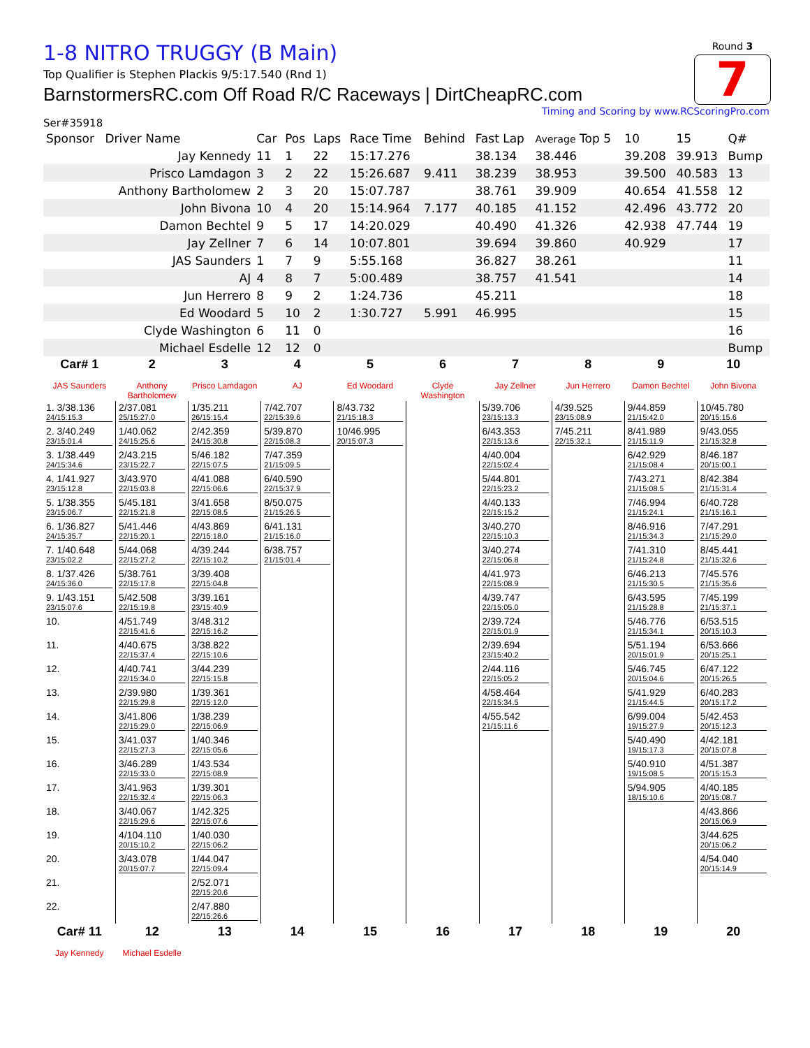Round 3
7
1-8 NITRO TRUGGY (B Main)
Top Qualifier is Stephen Plackis 9/5:17.540 (Rnd 1)
BarnstormersRC.com Off Road R/C Raceways | DirtCheapRC.com
Timing and Scoring by www.RCScoringPro.com
Ser#35918
| Sponsor | Driver Name | Car | Pos | Laps | Race Time | Behind | Fast Lap | Average Top 5 | 10 | 15 | Q# |
| | Jay Kennedy | 11 | 1 | 22 | 15:17.276 | | 38.134 | 38.446 | 39.208 | 39.913 | Bump |
| | Prisco Lamdagon | 3 | 2 | 22 | 15:26.687 | 9.411 | 38.239 | 38.953 | 39.500 | 40.583 | 13 |
| | Anthony Bartholomew | 2 | 3 | 20 | 15:07.787 | | 38.761 | 39.909 | 40.654 | 41.558 | 12 |
| | John Bivona | 10 | 4 | 20 | 15:14.964 | 7.177 | 40.185 | 41.152 | 42.496 | 43.772 | 20 |
| | Damon Bechtel | 9 | 5 | 17 | 14:20.029 | | 40.490 | 41.326 | 42.938 | 47.744 | 19 |
| | Jay Zellner | 7 | 6 | 14 | 10:07.801 | | 39.694 | 39.860 | 40.929 | | 17 |
| | JAS Saunders | 1 | 7 | 9 | 5:55.168 | | 36.827 | 38.261 | | | 11 |
| | AJ | 4 | 8 | 7 | 5:00.489 | | 38.757 | 41.541 | | | 14 |
| | Jun Herrero | 8 | 9 | 2 | 1:24.736 | | 45.211 | | | | 18 |
| | Ed Woodard | 5 | 10 | 2 | 1:30.727 | 5.991 | 46.995 | | | | 15 |
| | Clyde Washington | 6 | 11 | 0 | | | | | | | 16 |
| | Michael Esdelle | 12 | 12 | 0 | | | | | | | Bump |
| Car# 1 | 2 | 3 | 4 | 5 | 6 | 7 | 8 | 9 | 10 |
| JAS Saunders | Anthony Bartholomew | Prisco Lamdagon | AJ | Ed Woodard | Clyde Washington | Jay Zellner | Jun Herrero | Damon Bechtel | John Bivona |
| 1. 3/38.136 24/15:15.3 | 2/37.081 25/15:27.0 | 1/35.211 26/15:15.4 | 7/42.707 22/15:39.6 | 8/43.732 21/15:18.3 | | 5/39.706 23/15:13.3 | 4/39.525 23/15:08.9 | 9/44.859 21/15:42.0 | 10/45.780 20/15:15.6 |
| 2. 3/40.249 23/15:01.4 | 1/40.062 24/15:25.6 | 2/42.359 24/15:30.8 | 5/39.870 22/15:08.3 | 10/46.995 20/15:07.3 | | 6/43.353 22/15:13.6 | 7/45.211 22/15:32.1 | 8/41.989 21/15:11.9 | 9/43.055 21/15:32.8 |
| 3. 1/38.449 24/15:34.6 | 2/43.215 23/15:22.7 | 5/46.182 22/15:07.5 | 7/47.359 21/15:09.5 | | | 4/40.004 22/15:02.4 | | 6/42.929 21/15:08.4 | 8/46.187 20/15:00.1 |
| 4. 1/41.927 23/15:12.8 | 3/43.970 22/15:03.8 | 4/41.088 22/15:06.6 | 6/40.590 22/15:37.9 | | | 5/44.801 22/15:23.2 | | 7/43.271 21/15:08.5 | 8/42.384 21/15:31.4 |
| 5. 1/38.355 23/15:06.7 | 5/45.181 22/15:21.8 | 3/41.658 22/15:08.5 | 8/50.075 21/15:26.5 | | | 4/40.133 22/15:15.2 | | 7/46.994 21/15:24.1 | 6/40.728 21/15:16.1 |
| 6. 1/36.827 24/15:35.7 | 5/41.446 22/15:20.1 | 4/43.869 22/15:18.0 | 6/41.131 21/15:16.0 | | | 3/40.270 22/15:10.3 | | 8/46.916 21/15:34.3 | 7/47.291 21/15:29.0 |
| 7. 1/40.648 23/15:02.2 | 5/44.068 22/15:27.2 | 4/39.244 22/15:10.2 | 6/38.757 21/15:01.4 | | | 3/40.274 22/15:06.8 | | 7/41.310 21/15:24.8 | 8/45.441 21/15:32.6 |
| 8. 1/37.426 24/15:36.0 | 5/38.761 22/15:17.8 | 3/39.408 22/15:04.8 | | | | 4/41.973 22/15:08.9 | | 6/46.213 21/15:30.5 | 7/45.576 21/15:35.6 |
| 9. 1/43.151 23/15:07.6 | 5/42.508 22/15:19.8 | 3/39.161 23/15:40.9 | | | | 4/39.747 22/15:05.0 | | 6/43.595 21/15:28.8 | 7/45.199 21/15:37.1 |
| 10. | 4/51.749 22/15:41.6 | 3/48.312 22/15:16.2 | | | | 2/39.724 22/15:01.9 | | 5/46.776 21/15:34.1 | 6/53.515 20/15:10.3 |
| 11. | 4/40.675 22/15:37.4 | 3/38.822 22/15:10.6 | | | | 2/39.694 23/15:40.2 | | 5/51.194 20/15:01.9 | 6/53.666 20/15:25.1 |
| 12. | 4/40.741 22/15:34.0 | 3/44.239 22/15:15.8 | | | | 2/44.116 22/15:05.2 | | 5/46.745 20/15:04.6 | 6/47.122 20/15:26.5 |
| 13. | 2/39.980 22/15:29.8 | 1/39.361 22/15:12.0 | | | | 4/58.464 22/15:34.5 | | 5/41.929 21/15:44.5 | 6/40.283 20/15:17.2 |
| 14. | 3/41.806 22/15:29.0 | 1/38.239 22/15:06.9 | | | | 4/55.542 21/15:11.6 | | 6/99.004 19/15:27.9 | 5/42.453 20/15:12.3 |
| 15. | 3/41.037 22/15:27.3 | 1/40.346 22/15:05.6 | | | | | | 5/40.490 19/15:17.3 | 4/42.181 20/15:07.8 |
| 16. | 3/46.289 22/15:33.0 | 1/43.534 22/15:08.9 | | | | | | 5/40.910 19/15:08.5 | 4/51.387 20/15:15.3 |
| 17. | 3/41.963 22/15:32.4 | 1/39.301 22/15:06.3 | | | | | | 5/94.905 18/15:10.6 | 4/40.185 20/15:08.7 |
| 18. | 3/40.067 22/15:29.6 | 1/42.325 22/15:07.6 | | | | | | | 4/43.866 20/15:06.9 |
| 19. | 4/104.110 20/15:10.2 | 1/40.030 22/15:06.2 | | | | | | | 3/44.625 20/15:06.2 |
| 20. | 3/43.078 20/15:07.7 | 1/44.047 22/15:09.4 | | | | | | | 4/54.040 20/15:14.9 |
| 21. | | 2/52.071 22/15:20.6 | | | | | | | |
| 22. | | 2/47.880 22/15:26.6 | | | | | | | |
| Car# 11 | 12 | 13 | 14 | 15 | 16 | 17 | 18 | 19 | 20 |
| Jay Kennedy | Michael Esdelle | | | | | | | | |